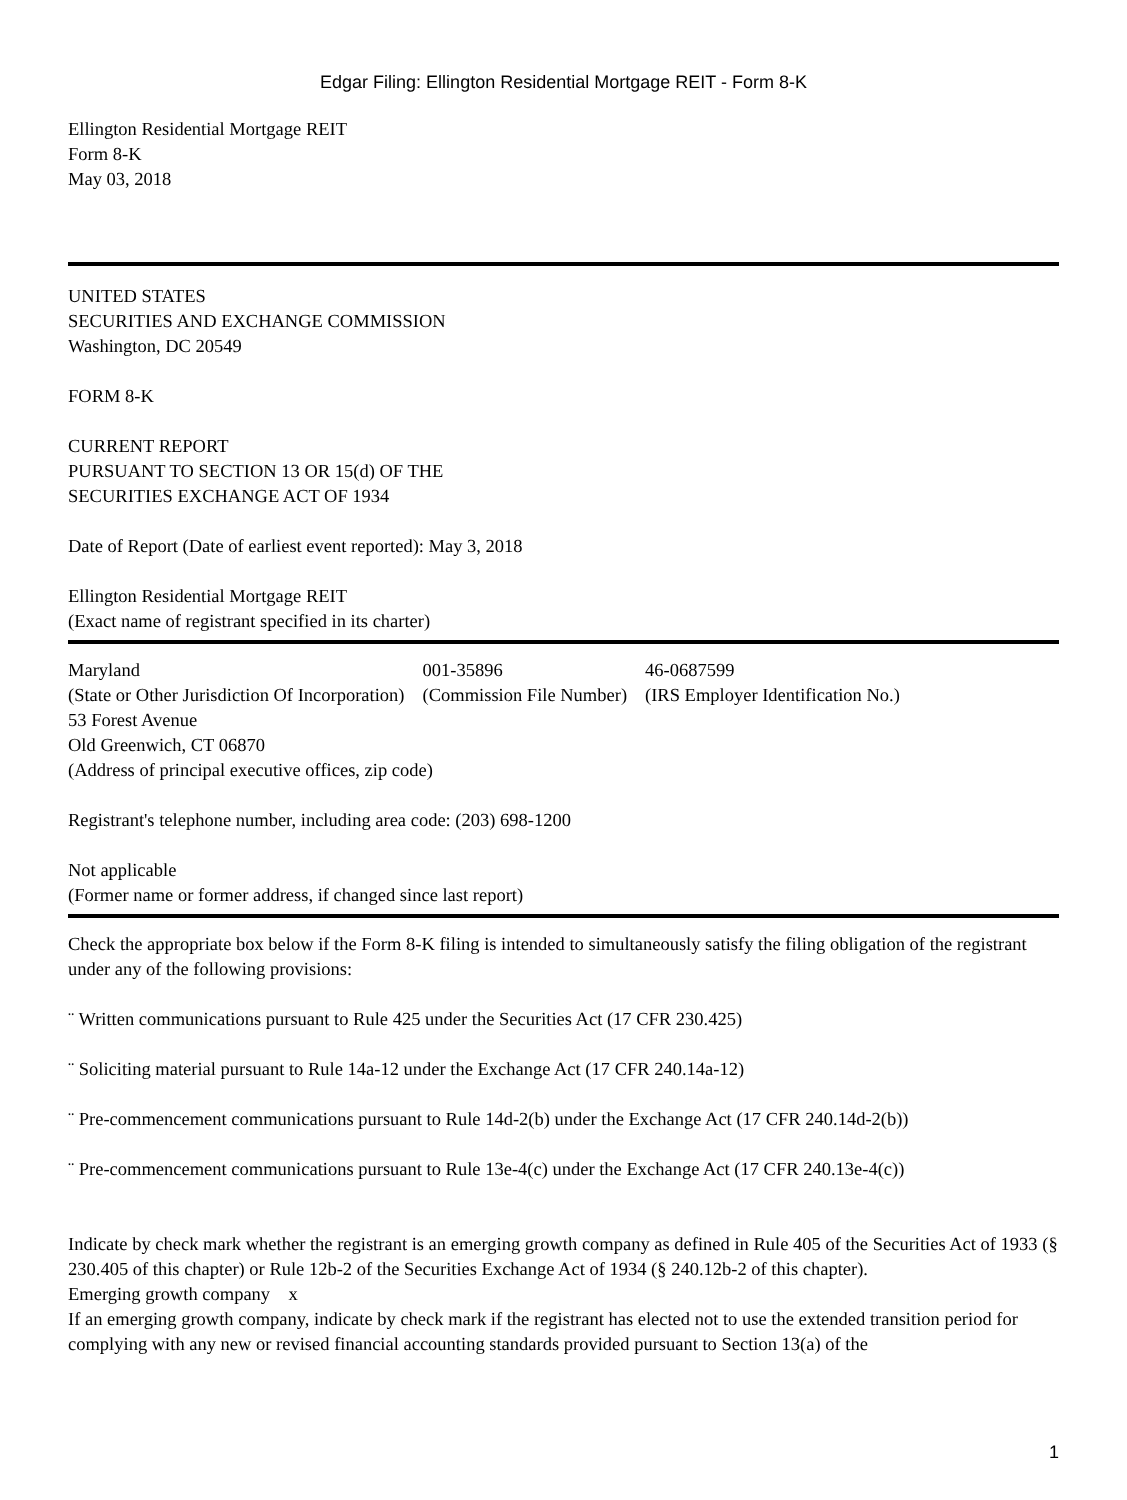Edgar Filing: Ellington Residential Mortgage REIT - Form 8-K
Ellington Residential Mortgage REIT
Form 8-K
May 03, 2018
UNITED STATES
SECURITIES AND EXCHANGE COMMISSION
Washington, DC 20549
FORM 8-K
CURRENT REPORT
PURSUANT TO SECTION 13 OR 15(d) OF THE
SECURITIES EXCHANGE ACT OF 1934
Date of Report (Date of earliest event reported): May 3, 2018
Ellington Residential Mortgage REIT
(Exact name of registrant specified in its charter)
| Maryland | 001-35896 | 46-0687599 |
| (State or Other Jurisdiction Of Incorporation) | (Commission File Number) | (IRS Employer Identification No.) |
53 Forest Avenue
Old Greenwich, CT 06870
(Address of principal executive offices, zip code)
Registrant's telephone number, including area code: (203) 698-1200
Not applicable
(Former name or former address, if changed since last report)
Check the appropriate box below if the Form 8-K filing is intended to simultaneously satisfy the filing obligation of the registrant under any of the following provisions:
¨ Written communications pursuant to Rule 425 under the Securities Act (17 CFR 230.425)
¨ Soliciting material pursuant to Rule 14a-12 under the Exchange Act (17 CFR 240.14a-12)
¨ Pre-commencement communications pursuant to Rule 14d-2(b) under the Exchange Act (17 CFR 240.14d-2(b))
¨ Pre-commencement communications pursuant to Rule 13e-4(c) under the Exchange Act (17 CFR 240.13e-4(c))
Indicate by check mark whether the registrant is an emerging growth company as defined in Rule 405 of the Securities Act of 1933 (§ 230.405 of this chapter) or Rule 12b-2 of the Securities Exchange Act of 1934 (§ 240.12b-2 of this chapter).
Emerging growth company x
If an emerging growth company, indicate by check mark if the registrant has elected not to use the extended transition period for complying with any new or revised financial accounting standards provided pursuant to Section 13(a) of the
1